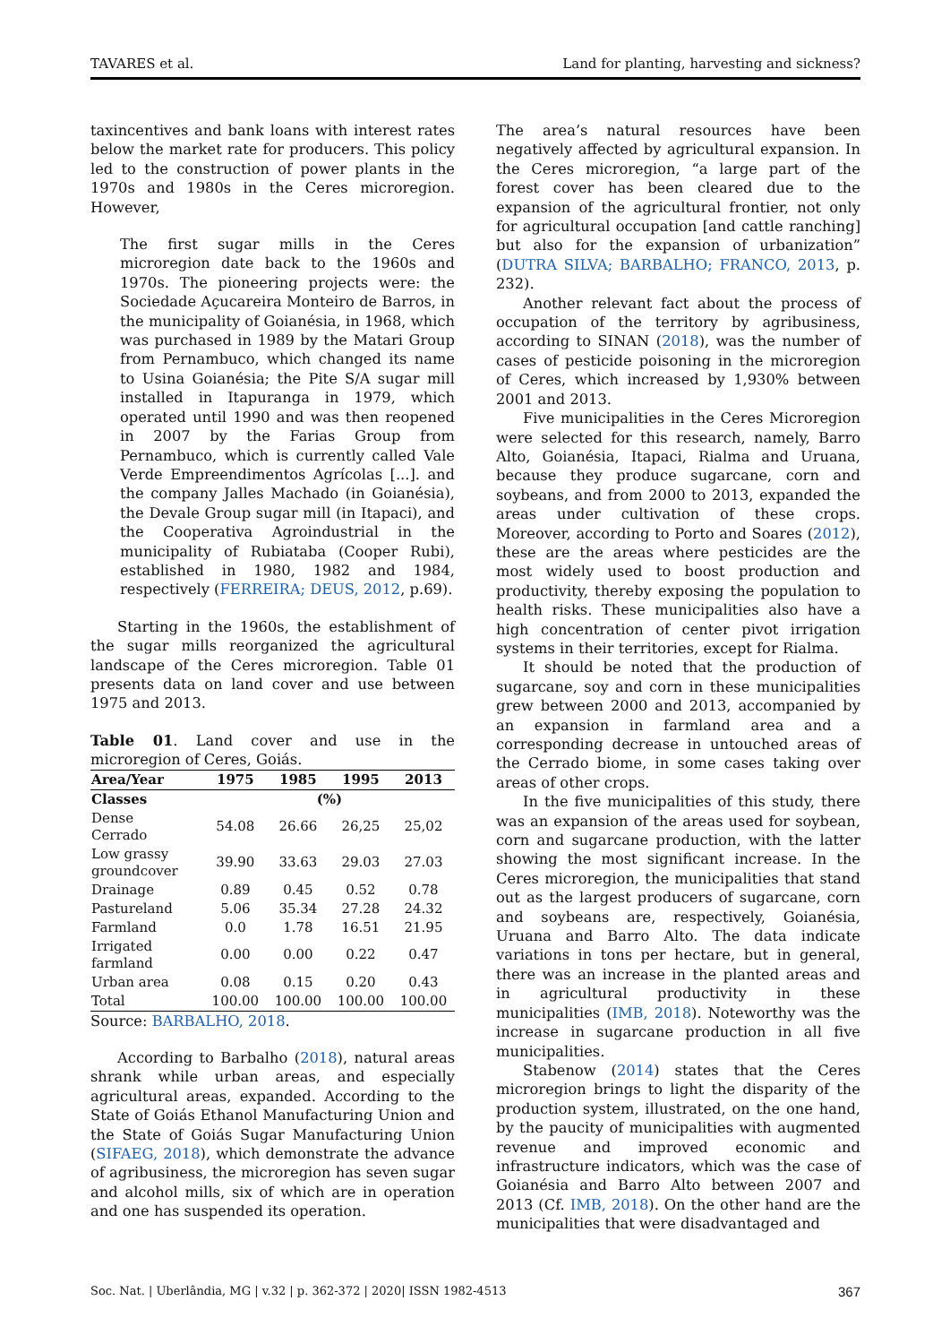TAVARES et al. Land for planting, harvesting and sickness?
taxincentives and bank loans with interest rates below the market rate for producers. This policy led to the construction of power plants in the 1970s and 1980s in the Ceres microregion. However,
The first sugar mills in the Ceres microregion date back to the 1960s and 1970s. The pioneering projects were: the Sociedade Açucareira Monteiro de Barros, in the municipality of Goianésia, in 1968, which was purchased in 1989 by the Matari Group from Pernambuco, which changed its name to Usina Goianésia; the Pite S/A sugar mill installed in Itapuranga in 1979, which operated until 1990 and was then reopened in 2007 by the Farias Group from Pernambuco, which is currently called Vale Verde Empreendimentos Agrícolas [...]. and the company Jalles Machado (in Goianésia), the Devale Group sugar mill (in Itapaci), and the Cooperativa Agroindustrial in the municipality of Rubiataba (Cooper Rubi), established in 1980, 1982 and 1984, respectively (FERREIRA; DEUS, 2012, p.69).
Starting in the 1960s, the establishment of the sugar mills reorganized the agricultural landscape of the Ceres microregion. Table 01 presents data on land cover and use between 1975 and 2013.
Table 01. Land cover and use in the microregion of Ceres, Goiás.
| Area/Year | 1975 | 1985 | 1995 | 2013 |
| --- | --- | --- | --- | --- |
| Classes | (%) | | | |
| Dense Cerrado | 54.08 | 26.66 | 26,25 | 25,02 |
| Low grassy groundcover | 39.90 | 33.63 | 29.03 | 27.03 |
| Drainage | 0.89 | 0.45 | 0.52 | 0.78 |
| Pastureland | 5.06 | 35.34 | 27.28 | 24.32 |
| Farmland | 0.0 | 1.78 | 16.51 | 21.95 |
| Irrigated farmland | 0.00 | 0.00 | 0.22 | 0.47 |
| Urban area | 0.08 | 0.15 | 0.20 | 0.43 |
| Total | 100.00 | 100.00 | 100.00 | 100.00 |
Source: BARBALHO, 2018.
According to Barbalho (2018), natural areas shrank while urban areas, and especially agricultural areas, expanded. According to the State of Goiás Ethanol Manufacturing Union and the State of Goiás Sugar Manufacturing Union (SIFAEG, 2018), which demonstrate the advance of agribusiness, the microregion has seven sugar and alcohol mills, six of which are in operation and one has suspended its operation.
The area’s natural resources have been negatively affected by agricultural expansion. In the Ceres microregion, “a large part of the forest cover has been cleared due to the expansion of the agricultural frontier, not only for agricultural occupation [and cattle ranching] but also for the expansion of urbanization” (DUTRA SILVA; BARBALHO; FRANCO, 2013, p. 232).
Another relevant fact about the process of occupation of the territory by agribusiness, according to SINAN (2018), was the number of cases of pesticide poisoning in the microregion of Ceres, which increased by 1,930% between 2001 and 2013.
Five municipalities in the Ceres Microregion were selected for this research, namely, Barro Alto, Goianésia, Itapaci, Rialma and Uruana, because they produce sugarcane, corn and soybeans, and from 2000 to 2013, expanded the areas under cultivation of these crops. Moreover, according to Porto and Soares (2012), these are the areas where pesticides are the most widely used to boost production and productivity, thereby exposing the population to health risks. These municipalities also have a high concentration of center pivot irrigation systems in their territories, except for Rialma.
It should be noted that the production of sugarcane, soy and corn in these municipalities grew between 2000 and 2013, accompanied by an expansion in farmland area and a corresponding decrease in untouched areas of the Cerrado biome, in some cases taking over areas of other crops.
In the five municipalities of this study, there was an expansion of the areas used for soybean, corn and sugarcane production, with the latter showing the most significant increase. In the Ceres microregion, the municipalities that stand out as the largest producers of sugarcane, corn and soybeans are, respectively, Goianésia, Uruana and Barro Alto. The data indicate variations in tons per hectare, but in general, there was an increase in the planted areas and in agricultural productivity in these municipalities (IMB, 2018). Noteworthy was the increase in sugarcane production in all five municipalities.
Stabenow (2014) states that the Ceres microregion brings to light the disparity of the production system, illustrated, on the one hand, by the paucity of municipalities with augmented revenue and improved economic and infrastructure indicators, which was the case of Goianésia and Barro Alto between 2007 and 2013 (Cf. IMB, 2018). On the other hand are the municipalities that were disadvantaged and
Soc. Nat. | Uberlândia, MG | v.32 | p. 362-372 | 2020| ISSN 1982-4513 367